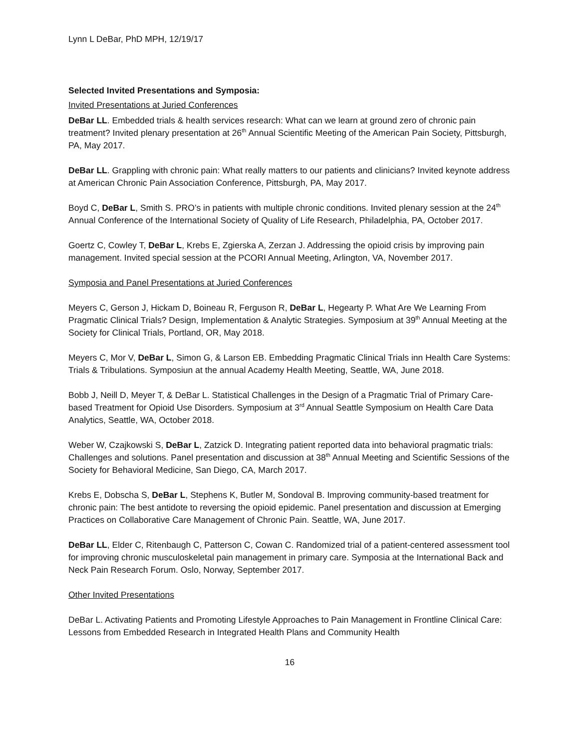Lynn L DeBar, PhD MPH, 12/19/17
Selected Invited Presentations and Symposia:
Invited Presentations at Juried Conferences
DeBar LL. Embedded trials & health services research: What can we learn at ground zero of chronic pain treatment? Invited plenary presentation at 26<sup>th</sup> Annual Scientific Meeting of the American Pain Society, Pittsburgh, PA, May 2017.
DeBar LL. Grappling with chronic pain: What really matters to our patients and clinicians? Invited keynote address at American Chronic Pain Association Conference, Pittsburgh, PA, May 2017.
Boyd C, DeBar L, Smith S. PRO’s in patients with multiple chronic conditions. Invited plenary session at the 24<sup>th</sup> Annual Conference of the International Society of Quality of Life Research, Philadelphia, PA, October 2017.
Goertz C, Cowley T, DeBar L, Krebs E, Zgierska A, Zerzan J. Addressing the opioid crisis by improving pain management. Invited special session at the PCORI Annual Meeting, Arlington, VA, November 2017.
Symposia and Panel Presentations at Juried Conferences
Meyers C, Gerson J, Hickam D, Boineau R, Ferguson R, DeBar L, Hegearty P. What Are We Learning From Pragmatic Clinical Trials? Design, Implementation & Analytic Strategies. Symposium at 39<sup>th</sup> Annual Meeting at the Society for Clinical Trials, Portland, OR, May 2018.
Meyers C, Mor V, DeBar L, Simon G, & Larson EB. Embedding Pragmatic Clinical Trials inn Health Care Systems: Trials & Tribulations. Symposiun at the annual Academy Health Meeting, Seattle, WA, June 2018.
Bobb J, Neill D, Meyer T, & DeBar L. Statistical Challenges in the Design of a Pragmatic Trial of Primary Care-based Treatment for Opioid Use Disorders. Symposium at 3<sup>rd</sup> Annual Seattle Symposium on Health Care Data Analytics, Seattle, WA, October 2018.
Weber W, Czajkowski S, DeBar L, Zatzick D. Integrating patient reported data into behavioral pragmatic trials: Challenges and solutions. Panel presentation and discussion at 38<sup>th</sup> Annual Meeting and Scientific Sessions of the Society for Behavioral Medicine, San Diego, CA, March 2017.
Krebs E, Dobscha S, DeBar L, Stephens K, Butler M, Sondoval B. Improving community-based treatment for chronic pain: The best antidote to reversing the opioid epidemic. Panel presentation and discussion at Emerging Practices on Collaborative Care Management of Chronic Pain. Seattle, WA, June 2017.
DeBar LL, Elder C, Ritenbaugh C, Patterson C, Cowan C. Randomized trial of a patient-centered assessment tool for improving chronic musculoskeletal pain management in primary care. Symposia at the International Back and Neck Pain Research Forum. Oslo, Norway, September 2017.
Other Invited Presentations
DeBar L. Activating Patients and Promoting Lifestyle Approaches to Pain Management in Frontline Clinical Care: Lessons from Embedded Research in Integrated Health Plans and Community Health
16